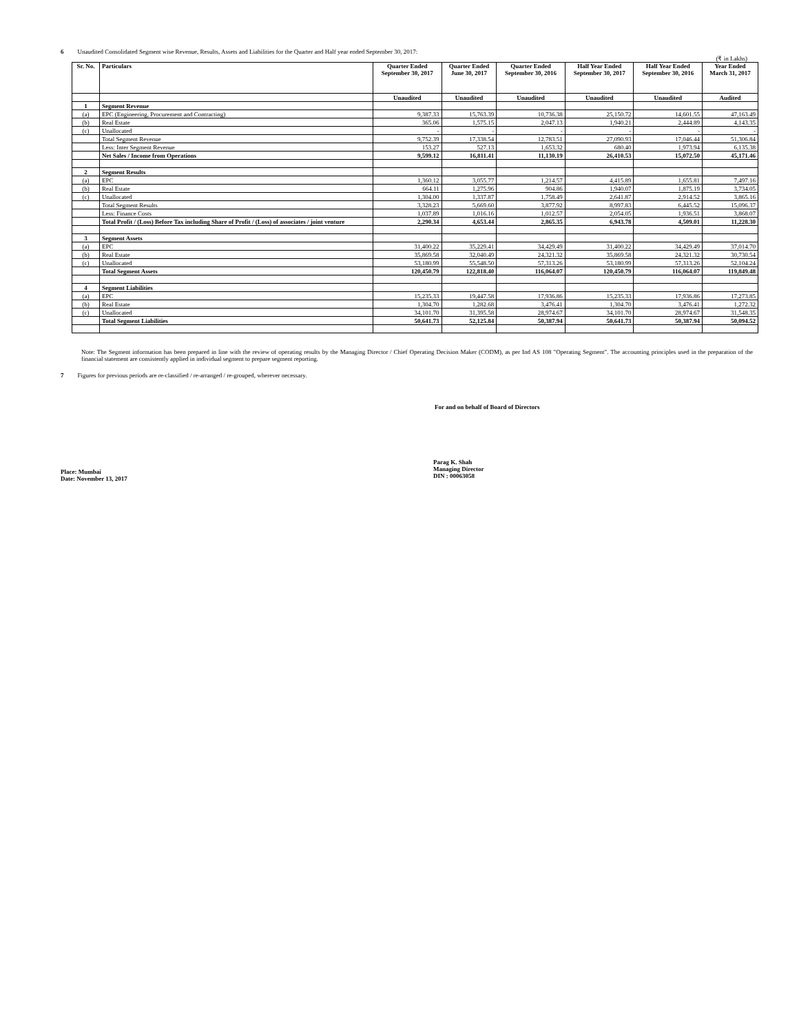6 Unaudited Consolidated Segment wise Revenue, Results, Assets and Liabilities for the Quarter and Half year ended September 30, 2017:
(₹ in Lakhs)
| Sr. No. | Particulars | Quarter Ended September 30, 2017 | Quarter Ended June 30, 2017 | Quarter Ended September 30, 2016 | Half Year Ended September 30, 2017 | Half Year Ended September 30, 2016 | Year Ended March 31, 2017 |
| --- | --- | --- | --- | --- | --- | --- | --- |
| | | Unaudited | Unaudited | Unaudited | Unaudited | Unaudited | Audited |
| 1 | Segment Revenue | | | | | | |
| (a) | EPC (Engineering, Procurement and Contracting) | 9,387.33 | 15,763.39 | 10,736.38 | 25,150.72 | 14,601.55 | 47,163.49 |
| (b) | Real Estate | 365.06 | 1,575.15 | 2,047.13 | 1,940.21 | 2,444.89 | 4,143.35 |
| (c) | Unallocated | - | - | - | - | - | - |
| | Total Segment Revenue | 9,752.39 | 17,338.54 | 12,783.51 | 27,090.93 | 17,046.44 | 51,306.84 |
| | Less: Inter Segment Revenue | 153.27 | 527.13 | 1,653.32 | 680.40 | 1,973.94 | 6,135.38 |
| | Net Sales / Income from Operations | 9,599.12 | 16,811.41 | 11,130.19 | 26,410.53 | 15,072.50 | 45,171.46 |
| 2 | Segment Results | | | | | | |
| (a) | EPC | 1,360.12 | 3,055.77 | 1,214.57 | 4,415.89 | 1,655.81 | 7,497.16 |
| (b) | Real Estate | 664.11 | 1,275.96 | 904.86 | 1,940.07 | 1,875.19 | 3,734.05 |
| (c) | Unallocated | 1,304.00 | 1,337.87 | 1,758.49 | 2,641.87 | 2,914.52 | 3,865.16 |
| | Total Segment Results | 3,328.23 | 5,669.60 | 3,877.92 | 8,997.83 | 6,445.52 | 15,096.37 |
| | Less: Finance Costs | 1,037.89 | 1,016.16 | 1,012.57 | 2,054.05 | 1,936.51 | 3,868.07 |
| | Total Profit / (Loss) Before Tax including Share of Profit / (Loss) of associates / joint venture | 2,290.34 | 4,653.44 | 2,865.35 | 6,943.78 | 4,509.01 | 11,228.30 |
| 3 | Segment Assets | | | | | | |
| (a) | EPC | 31,400.22 | 35,229.41 | 34,429.49 | 31,400.22 | 34,429.49 | 37,014.70 |
| (b) | Real Estate | 35,869.58 | 32,040.49 | 24,321.32 | 35,869.58 | 24,321.32 | 30,730.54 |
| (c) | Unallocated | 53,180.99 | 55,548.50 | 57,313.26 | 53,180.99 | 57,313.26 | 52,104.24 |
| | Total Segment Assets | 120,450.79 | 122,818.40 | 116,064.07 | 120,450.79 | 116,064.07 | 119,849.48 |
| 4 | Segment Liabilities | | | | | | |
| (a) | EPC | 15,235.33 | 19,447.58 | 17,936.86 | 15,235.33 | 17,936.86 | 17,273.85 |
| (b) | Real Estate | 1,304.70 | 1,282.68 | 3,476.41 | 1,304.70 | 3,476.41 | 1,272.32 |
| (c) | Unallocated | 34,101.70 | 31,395.58 | 28,974.67 | 34,101.70 | 28,974.67 | 31,548.35 |
| | Total Segment Liabilities | 50,641.73 | 52,125.84 | 50,387.94 | 50,641.73 | 50,387.94 | 50,094.52 |
Note: The Segment information has been prepared in line with the review of operating results by the Managing Director / Chief Operating Decision Maker (CODM), as per Ind AS 108 "Operating Segment". The accounting principles used in the preparation of the financial statement are consistently applied in individual segment to prepare segment reporting.
7 Figures for previous periods are re-classified / re-arranged / re-grouped, wherever necessary.
For and on behalf of Board of Directors
Place: Mumbai
Date: November 13, 2017
Parag K. Shah
Managing Director
DIN : 00063058